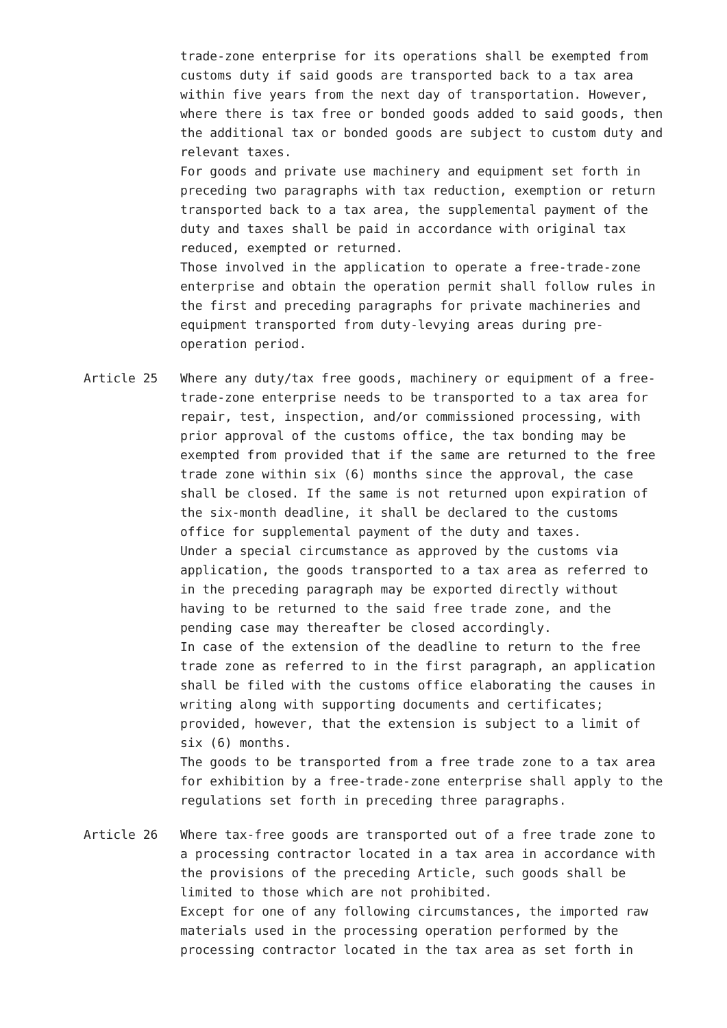trade-zone enterprise for its operations shall be exempted from customs duty if said goods are transported back to a tax area within five years from the next day of transportation. However, where there is tax free or bonded goods added to said goods, then the additional tax or bonded goods are subject to custom duty and relevant taxes.
For goods and private use machinery and equipment set forth in preceding two paragraphs with tax reduction, exemption or return transported back to a tax area, the supplemental payment of the duty and taxes shall be paid in accordance with original tax reduced, exempted or returned.
Those involved in the application to operate a free-trade-zone enterprise and obtain the operation permit shall follow rules in the first and preceding paragraphs for private machineries and equipment transported from duty-levying areas during pre-operation period.
Article 25 Where any duty/tax free goods, machinery or equipment of a free-trade-zone enterprise needs to be transported to a tax area for repair, test, inspection, and/or commissioned processing, with prior approval of the customs office, the tax bonding may be exempted from provided that if the same are returned to the free trade zone within six (6) months since the approval, the case shall be closed. If the same is not returned upon expiration of the six-month deadline, it shall be declared to the customs office for supplemental payment of the duty and taxes.
Under a special circumstance as approved by the customs via application, the goods transported to a tax area as referred to in the preceding paragraph may be exported directly without having to be returned to the said free trade zone, and the pending case may thereafter be closed accordingly.
In case of the extension of the deadline to return to the free trade zone as referred to in the first paragraph, an application shall be filed with the customs office elaborating the causes in writing along with supporting documents and certificates; provided, however, that the extension is subject to a limit of six (6) months.
The goods to be transported from a free trade zone to a tax area for exhibition by a free-trade-zone enterprise shall apply to the regulations set forth in preceding three paragraphs.
Article 26 Where tax-free goods are transported out of a free trade zone to a processing contractor located in a tax area in accordance with the provisions of the preceding Article, such goods shall be limited to those which are not prohibited.
Except for one of any following circumstances, the imported raw materials used in the processing operation performed by the processing contractor located in the tax area as set forth in